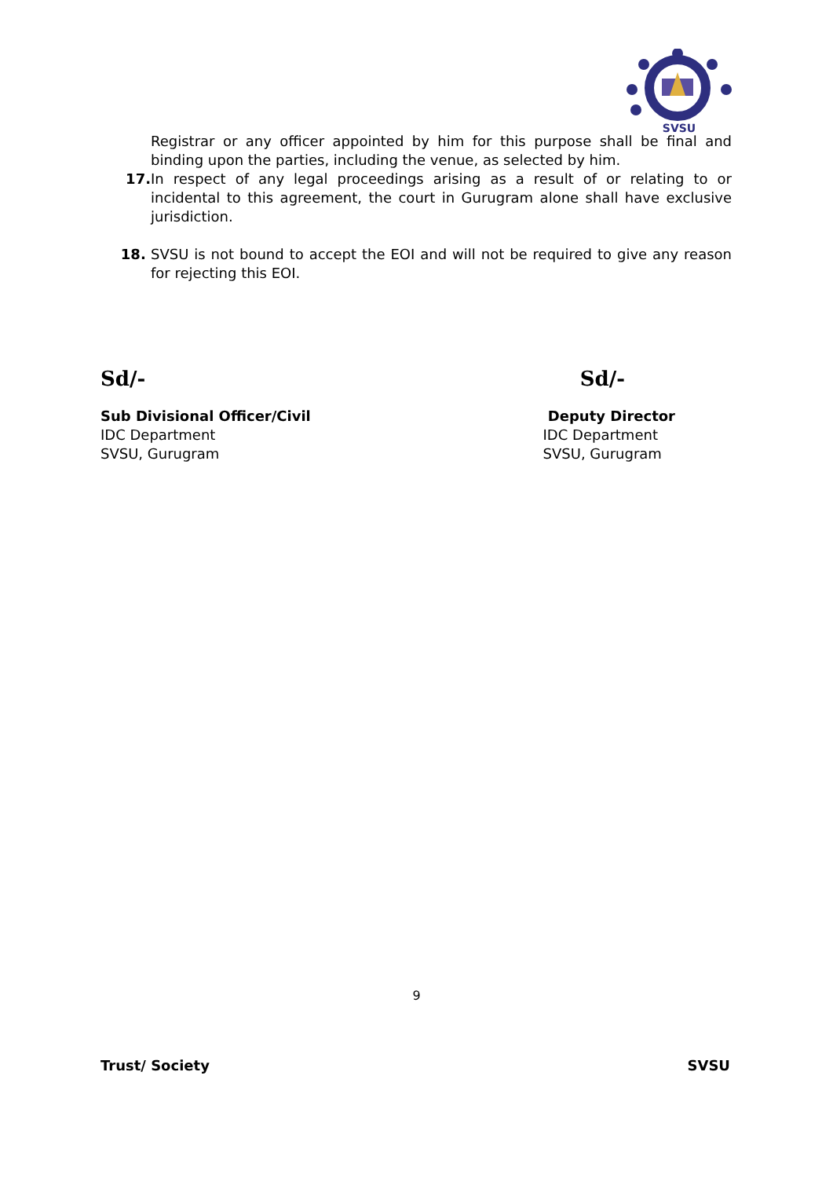SVSU
Registrar or any officer appointed by him for this purpose shall be final and binding upon the parties, including the venue, as selected by him.
17. In respect of any legal proceedings arising as a result of or relating to or incidental to this agreement, the court in Gurugram alone shall have exclusive jurisdiction.
18. SVSU is not bound to accept the EOI and will not be required to give any reason for rejecting this EOI.
Sd/- Sd/-
Sub Divisional Officer/Civil
IDC Department
SVSU, Gurugram
Deputy Director
IDC Department
SVSU, Gurugram
9
Trust/ Society SVSU